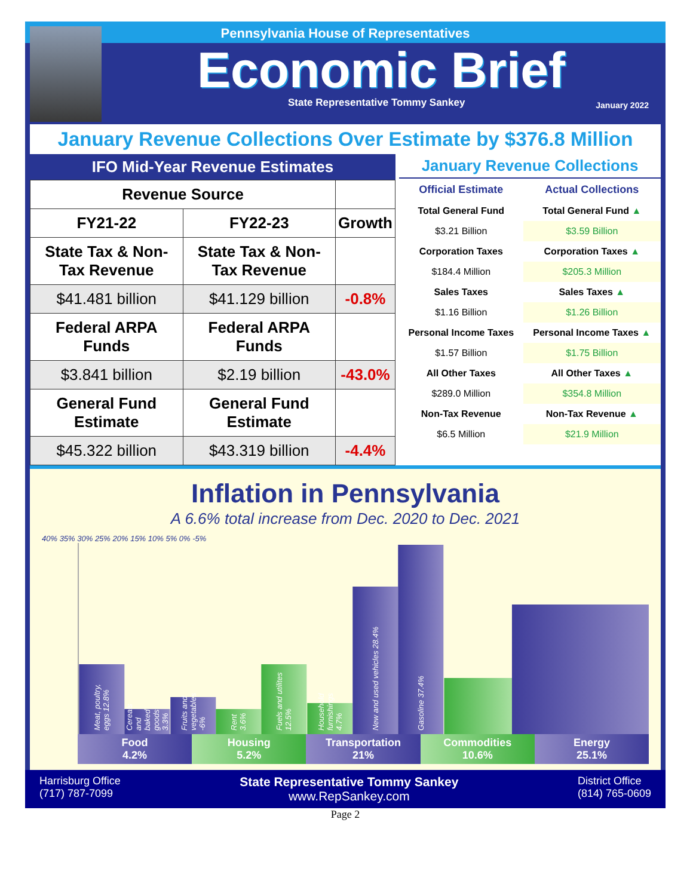Pennsylvania House of Representatives
Economic Brief
State Representative Tommy Sankey January 2022
January Revenue Collections Over Estimate by $376.8 Million
IFO Mid-Year Revenue Estimates
| Revenue Source | | |
| --- | --- | --- |
| FY21-22 | FY22-23 | Growth |
| State Tax & Non-Tax Revenue | State Tax & Non-Tax Revenue | |
| $41.481 billion | $41.129 billion | -0.8% |
| Federal ARPA Funds | Federal ARPA Funds | |
| $3.841 billion | $2.19 billion | -43.0% |
| General Fund Estimate | General Fund Estimate | |
| $45.322 billion | $43.319 billion | -4.4% |
January Revenue Collections
| Official Estimate | Actual Collections |
| --- | --- |
| Total General Fund | Total General Fund ▲ |
| $3.21 Billion | $3.59 Billion |
| Corporation Taxes | Corporation Taxes ▲ |
| $184.4 Million | $205.3 Million |
| Sales Taxes | Sales Taxes ▲ |
| $1.16 Billion | $1.26 Billion |
| Personal Income Taxes | Personal Income Taxes ▲ |
| $1.57 Billion | $1.75 Billion |
| All Other Taxes | All Other Taxes ▲ |
| $289.0 Million | $354.8 Million |
| Non-Tax Revenue | Non-Tax Revenue ▲ |
| $6.5 Million | $21.9 Million |
Inflation in Pennsylvania
A 6.6% total increase from Dec. 2020 to Dec. 2021
40% 35% 30% 25% 20% 15% 10% 5% 0% -5%
Meat, poultry, eggs 12.8%
Cereals and baked goods 3.3%
Fruits and vegetables -6%
Rent 3.6%
Fuels and utilites 12.5%
Household furnishings 4.7%
New and used vehicles 28.4%
Gasoline 37.4%
Food
4.2%
Housing
5.2%
Transportation
21%
Commodities
10.6%
Energy
25.1%
Harrisburg Office
(717) 787-7099
State Representative Tommy Sankey
www.RepSankey.com
District Office
(814) 765-0609
Page 2